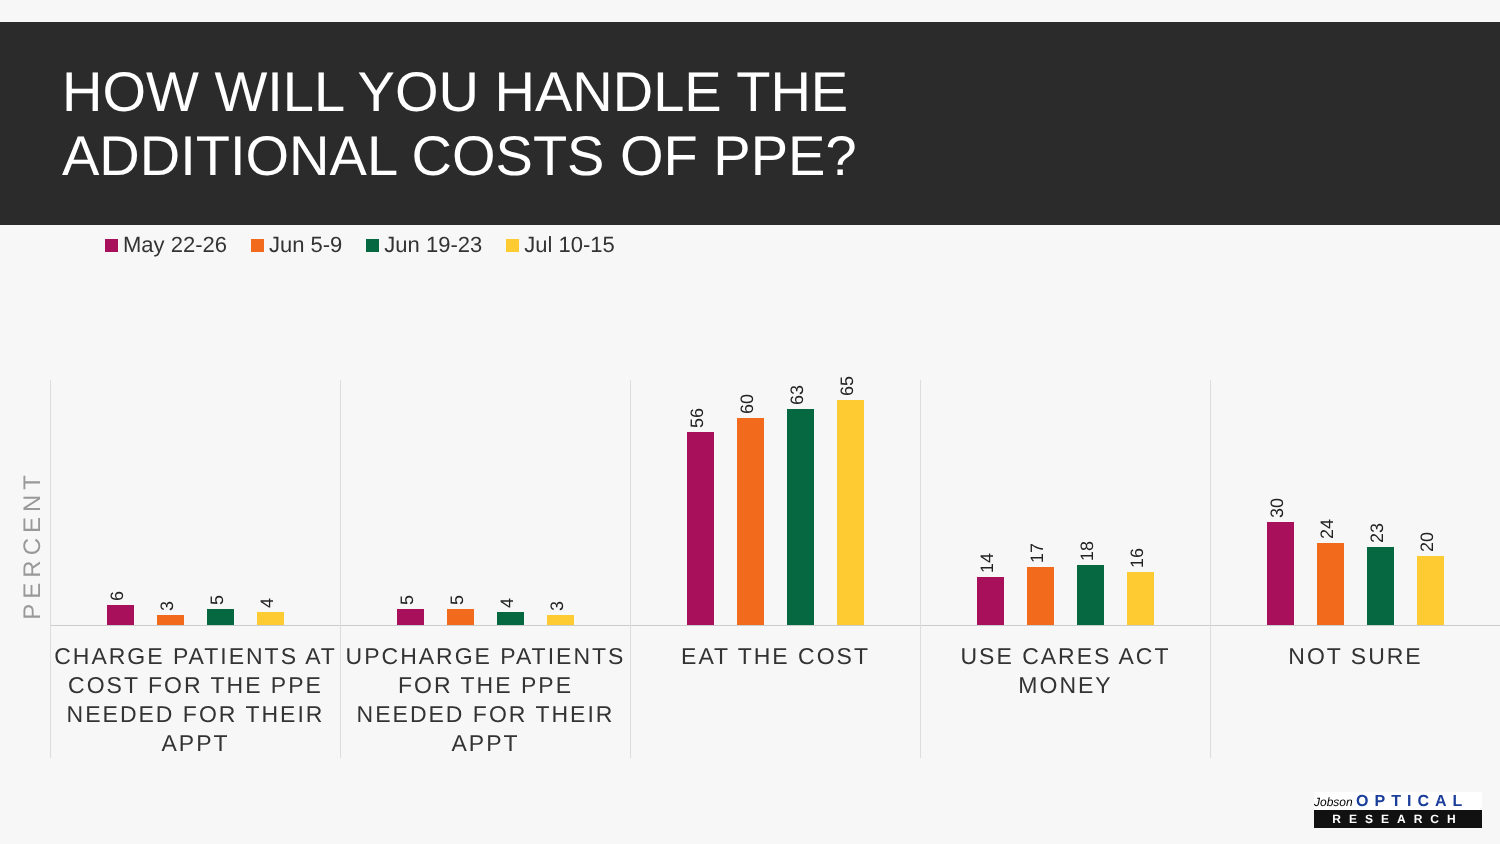HOW WILL YOU HANDLE THE
ADDITIONAL COSTS OF PPE?
May 22-26 Jun 5-9 Jun 19-23 Jul 10-15
PERCENT
6
3
5
4
CHARGE PATIENTS AT COST FOR THE PPE NEEDED FOR THEIR APPT
5
5
4
3
UPCHARGE PATIENTS FOR THE PPE NEEDED FOR THEIR APPT
56
60
63
65
EAT THE COST
14
17
18
16
USE CARES ACT MONEY
30
24
23
20
NOT SURE
Jobson OPTICAL
RESEARCH